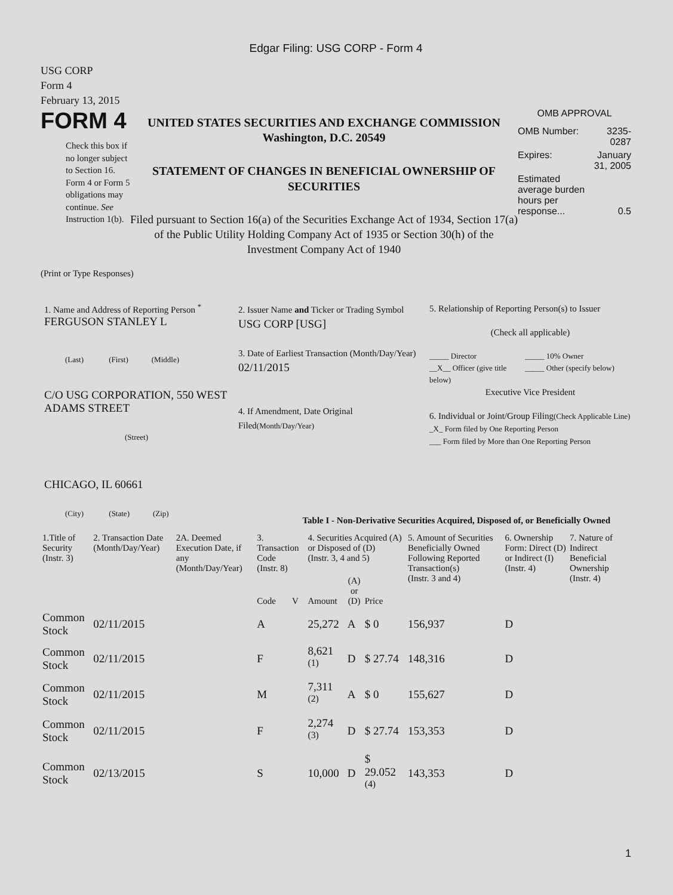Edgar Filing: USG CORP - Form 4
USG CORP
Form 4
February 13, 2015
FORM 4
Check this box if no longer subject to Section 16. Form 4 or Form 5 obligations may continue. See Instruction 1(b).
UNITED STATES SECURITIES AND EXCHANGE COMMISSION
Washington, D.C. 20549
STATEMENT OF CHANGES IN BENEFICIAL OWNERSHIP OF SECURITIES
Filed pursuant to Section 16(a) of the Securities Exchange Act of 1934, Section 17(a) of the Public Utility Holding Company Act of 1935 or Section 30(h) of the Investment Company Act of 1940
OMB APPROVAL
| OMB Number: | 3235-0287 |
| Expires: | January 31, 2005 |
| Estimated average burden hours per response... | 0.5 |
(Print or Type Responses)
1. Name and Address of Reporting Person <sup>*</sup>
FERGUSON STANLEY L
(Last) (First) (Middle)
C/O USG CORPORATION, 550 WEST ADAMS STREET
(Street)
CHICAGO, IL 60661
(City) (State) (Zip)
2. Issuer Name and Ticker or Trading Symbol
USG CORP [USG]
3. Date of Earliest Transaction (Month/Day/Year)
02/11/2015
4. If Amendment, Date Original Filed(Month/Day/Year)
5. Relationship of Reporting Person(s) to Issuer
(Check all applicable)
_____ Director
__X__ Officer (give title below)
_____ 10% Owner
_____ Other (specify below)
Executive Vice President
6. Individual or Joint/Group Filing(Check Applicable Line)
_X_ Form filed by One Reporting Person
___ Form filed by More than One Reporting Person
Table I - Non-Derivative Securities Acquired, Disposed of, or Beneficially Owned
| 1.Title of Security (Instr. 3) | 2. Transaction Date (Month/Day/Year) | 2A. Deemed Execution Date, if any (Month/Day/Year) | 3. Transaction Code (Instr. 8) | | 4. Securities Acquired (A) or Disposed of (D) (Instr. 3, 4 and 5) | | | 5. Amount of Securities Beneficially Owned Following Reported Transaction(s) (Instr. 3 and 4) | 6. Ownership Form: Direct (D) or Indirect (I) (Instr. 4) | 7. Nature of Indirect Beneficial Ownership (Instr. 4) |
| --- | --- | --- | --- | --- | --- | --- | --- | --- | --- | --- |
| | | | Code | V | Amount | (A) or (D) | Price | | | |
| Common Stock | 02/11/2015 | | A | | 25,272 | A | $ 0 | 156,937 | D | |
| Common Stock | 02/11/2015 | | F | | 8,621 <sup>(1)</sup> | D | $ 27.74 | 148,316 | D | |
| Common Stock | 02/11/2015 | | M | | 7,311 <sup>(2)</sup> | A | $ 0 | 155,627 | D | |
| Common Stock | 02/11/2015 | | F | | 2,274 <sup>(3)</sup> | D | $ 27.74 | 153,353 | D | |
| Common Stock | 02/13/2015 | | S | | 10,000 | D | $ 29.052 <sup>(4)</sup> | 143,353 | D | |
1